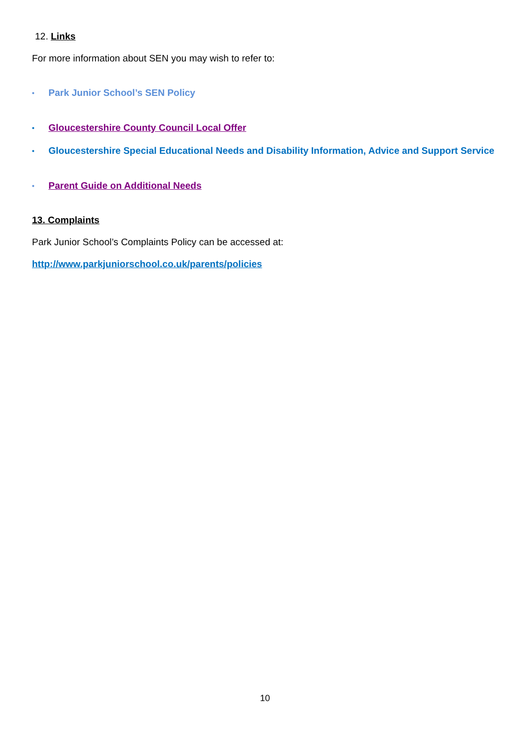12. Links
For more information about SEN you may wish to refer to:
• Park Junior School’s SEN Policy
• Gloucestershire County Council Local Offer
• Gloucestershire Special Educational Needs and Disability Information, Advice and Support Service
• Parent Guide on Additional Needs
13. Complaints
Park Junior School’s Complaints Policy can be accessed at:
http://www.parkjuniorschool.co.uk/parents/policies
10